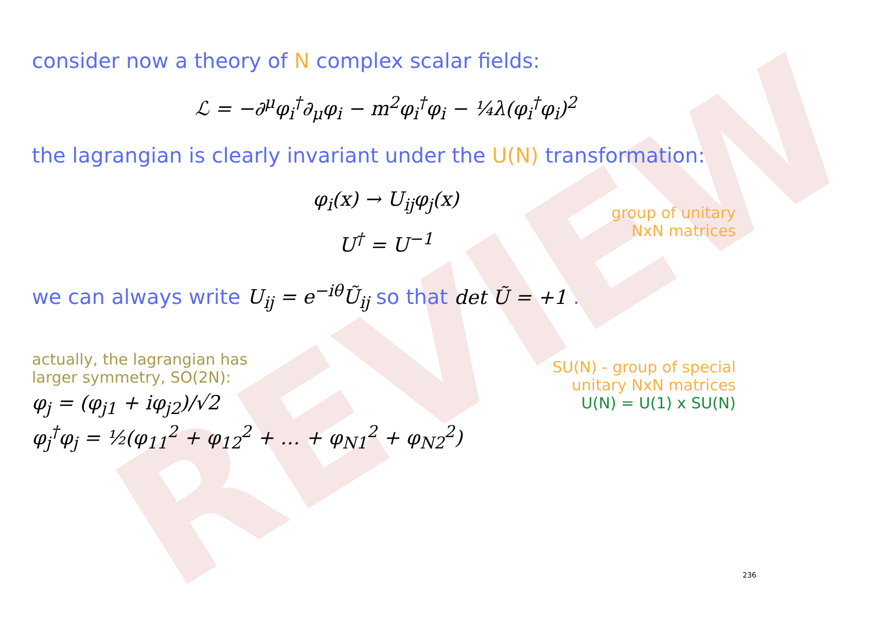REVIEW
consider now a theory of N complex scalar fields:
ℒ = −∂<sup>μ</sup>φ<sub>i</sub><sup>†</sup>∂<sub>μ</sub>φ<sub>i</sub> − m<sup>2</sup>φ<sub>i</sub><sup>†</sup>φ<sub>i</sub> − ¼λ(φ<sub>i</sub><sup>†</sup>φ<sub>i</sub>)<sup>2</sup>
the lagrangian is clearly invariant under the U(N) transformation:
φ<sub>i</sub>(x) → U<sub>ij</sub>φ<sub>j</sub>(x)
group of unitary
NxN matrices
U<sup>†</sup> = U<sup>−1</sup>
we can always write U<sub>ij</sub> = e<sup>−iθ</sup>Ũ<sub>ij</sub> so that det Ũ = +1 .
SU(N) - group of special
unitary NxN matrices
U(N) = U(1) x SU(N)
actually, the lagrangian has
larger symmetry, SO(2N):
φ<sub>j</sub> = (φ<sub>j1</sub> + iφ<sub>j2</sub>)/√2
φ<sub>j</sub><sup>†</sup>φ<sub>j</sub> = ½(φ<sub>11</sub><sup>2</sup> + φ<sub>12</sub><sup>2</sup> + … + φ<sub>N1</sub><sup>2</sup> + φ<sub>N2</sub><sup>2</sup>)
236